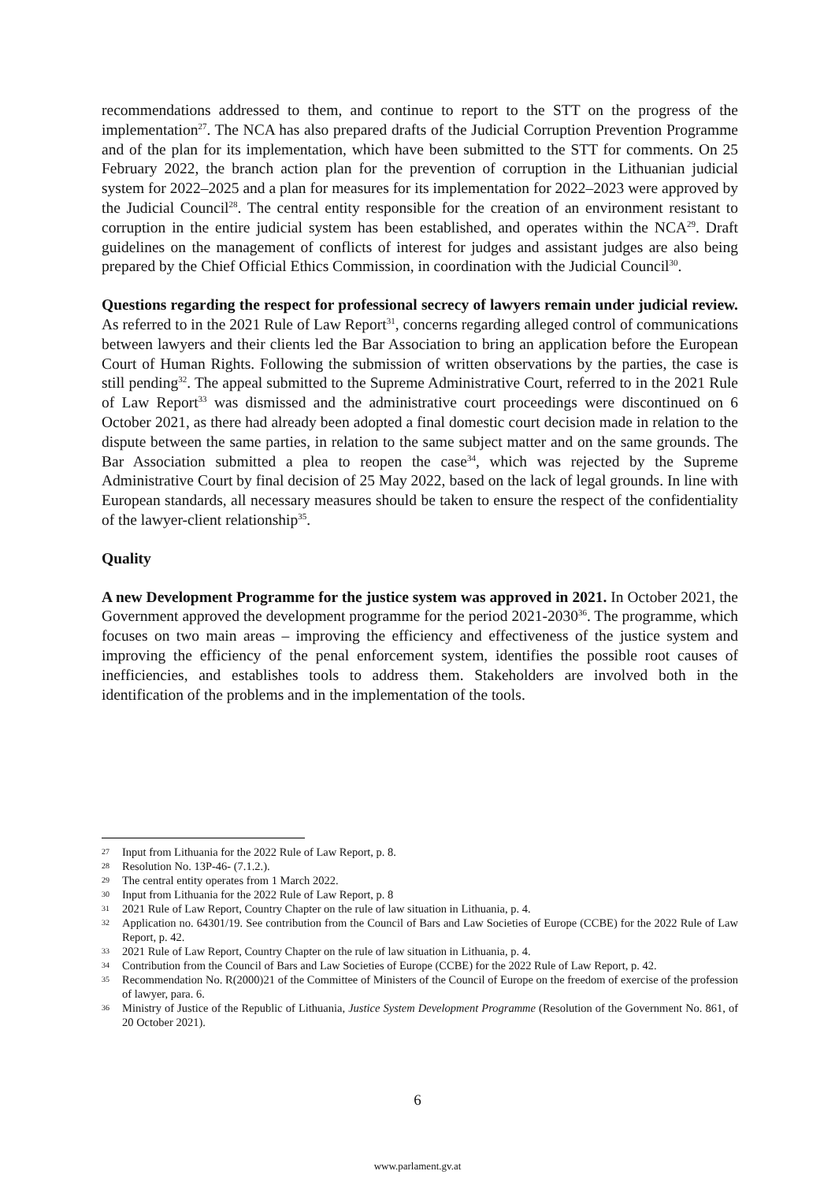recommendations addressed to them, and continue to report to the STT on the progress of the implementation<sup>27</sup>. The NCA has also prepared drafts of the Judicial Corruption Prevention Programme and of the plan for its implementation, which have been submitted to the STT for comments. On 25 February 2022, the branch action plan for the prevention of corruption in the Lithuanian judicial system for 2022–2025 and a plan for measures for its implementation for 2022–2023 were approved by the Judicial Council<sup>28</sup>. The central entity responsible for the creation of an environment resistant to corruption in the entire judicial system has been established, and operates within the NCA<sup>29</sup>. Draft guidelines on the management of conflicts of interest for judges and assistant judges are also being prepared by the Chief Official Ethics Commission, in coordination with the Judicial Council<sup>30</sup>.
Questions regarding the respect for professional secrecy of lawyers remain under judicial review. As referred to in the 2021 Rule of Law Report<sup>31</sup>, concerns regarding alleged control of communications between lawyers and their clients led the Bar Association to bring an application before the European Court of Human Rights. Following the submission of written observations by the parties, the case is still pending<sup>32</sup>. The appeal submitted to the Supreme Administrative Court, referred to in the 2021 Rule of Law Report<sup>33</sup> was dismissed and the administrative court proceedings were discontinued on 6 October 2021, as there had already been adopted a final domestic court decision made in relation to the dispute between the same parties, in relation to the same subject matter and on the same grounds. The Bar Association submitted a plea to reopen the case<sup>34</sup>, which was rejected by the Supreme Administrative Court by final decision of 25 May 2022, based on the lack of legal grounds. In line with European standards, all necessary measures should be taken to ensure the respect of the confidentiality of the lawyer-client relationship<sup>35</sup>.
Quality
A new Development Programme for the justice system was approved in 2021. In October 2021, the Government approved the development programme for the period 2021-2030<sup>36</sup>. The programme, which focuses on two main areas – improving the efficiency and effectiveness of the justice system and improving the efficiency of the penal enforcement system, identifies the possible root causes of inefficiencies, and establishes tools to address them. Stakeholders are involved both in the identification of the problems and in the implementation of the tools.
27 Input from Lithuania for the 2022 Rule of Law Report, p. 8.
28 Resolution No. 13P-46- (7.1.2.).
29 The central entity operates from 1 March 2022.
30 Input from Lithuania for the 2022 Rule of Law Report, p. 8
31 2021 Rule of Law Report, Country Chapter on the rule of law situation in Lithuania, p. 4.
32 Application no. 64301/19. See contribution from the Council of Bars and Law Societies of Europe (CCBE) for the 2022 Rule of Law Report, p. 42.
33 2021 Rule of Law Report, Country Chapter on the rule of law situation in Lithuania, p. 4.
34 Contribution from the Council of Bars and Law Societies of Europe (CCBE) for the 2022 Rule of Law Report, p. 42.
35 Recommendation No. R(2000)21 of the Committee of Ministers of the Council of Europe on the freedom of exercise of the profession of lawyer, para. 6.
36 Ministry of Justice of the Republic of Lithuania, Justice System Development Programme (Resolution of the Government No. 861, of 20 October 2021).
6
www.parlament.gv.at